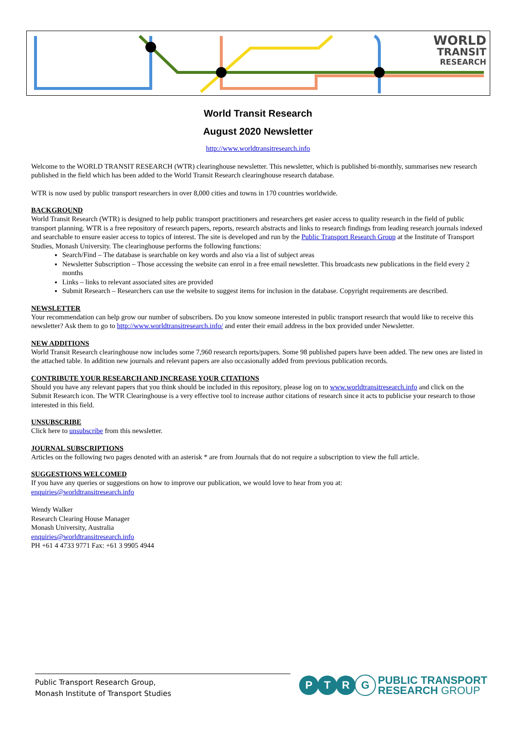WORLD
TRANSIT
RESEARCH
World Transit Research
August 2020 Newsletter
http://www.worldtransitresearch.info
Welcome to the WORLD TRANSIT RESEARCH (WTR) clearinghouse newsletter. This newsletter, which is published bi-monthly, summarises new research published in the field which has been added to the World Transit Research clearinghouse research database.
WTR is now used by public transport researchers in over 8,000 cities and towns in 170 countries worldwide.
BACKGROUND
World Transit Research (WTR) is designed to help public transport practitioners and researchers get easier access to quality research in the field of public transport planning. WTR is a free repository of research papers, reports, research abstracts and links to research findings from leading research journals indexed and searchable to ensure easier access to topics of interest. The site is developed and run by the Public Transport Research Group at the Institute of Transport Studies, Monash University. The clearinghouse performs the following functions:
Search/Find – The database is searchable on key words and also via a list of subject areas
Newsletter Subscription – Those accessing the website can enrol in a free email newsletter. This broadcasts new publications in the field every 2 months
Links – links to relevant associated sites are provided
Submit Research – Researchers can use the website to suggest items for inclusion in the database. Copyright requirements are described.
NEWSLETTER
Your recommendation can help grow our number of subscribers. Do you know someone interested in public transport research that would like to receive this newsletter? Ask them to go to http://www.worldtransitresearch.info/ and enter their email address in the box provided under Newsletter.
NEW ADDITIONS
World Transit Research clearinghouse now includes some 7,960 research reports/papers. Some 98 published papers have been added. The new ones are listed in the attached table. In addition new journals and relevant papers are also occasionally added from previous publication records.
CONTRIBUTE YOUR RESEARCH AND INCREASE YOUR CITATIONS
Should you have any relevant papers that you think should be included in this repository, please log on to www.worldtransitresearch.info and click on the Submit Research icon. The WTR Clearinghouse is a very effective tool to increase author citations of research since it acts to publicise your research to those interested in this field.
UNSUBSCRIBE
Click here to unsubscribe from this newsletter.
JOURNAL SUBSCRIPTIONS
Articles on the following two pages denoted with an asterisk * are from Journals that do not require a subscription to view the full article.
SUGGESTIONS WELCOMED
If you have any queries or suggestions on how to improve our publication, we would love to hear from you at:
enquiries@worldtransitresearch.info
Wendy Walker
Research Clearing House Manager
Monash University, Australia
enquiries@worldtransitresearch.info
PH +61 4 4733 9771 Fax: +61 3 9905 4944
Public Transport Research Group,
Monash Institute of Transport Studies
P T R G
PUBLIC TRANSPORT
RESEARCH GROUP